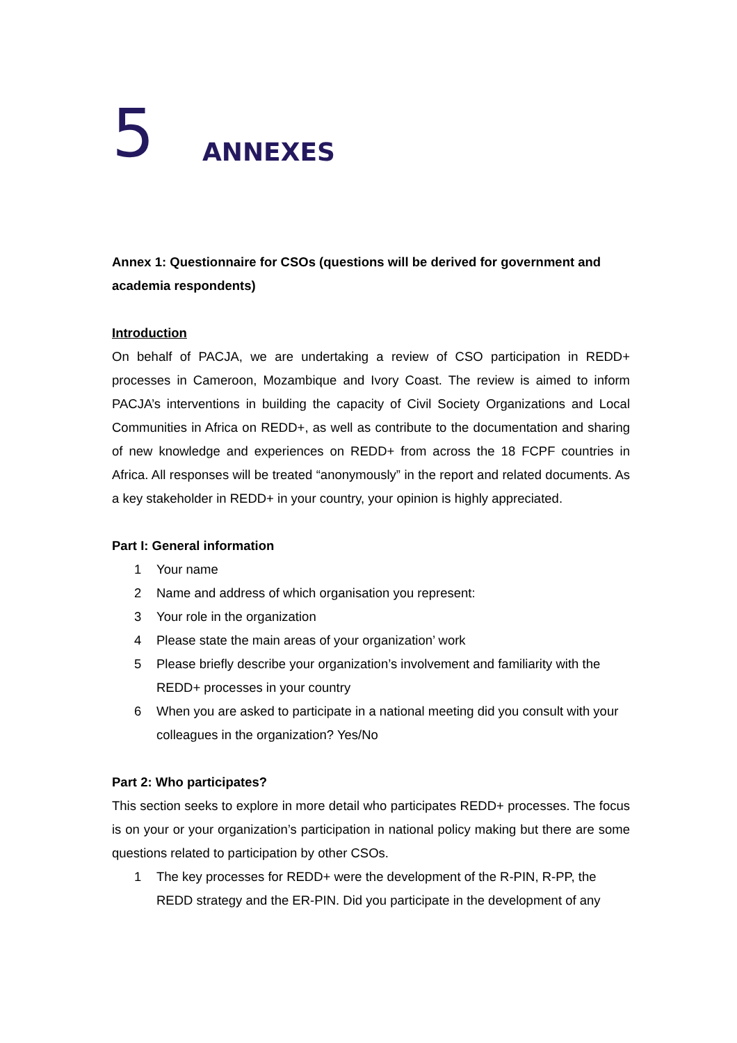5 ANNEXES
Annex 1: Questionnaire for CSOs (questions will be derived for government and academia respondents)
Introduction
On behalf of PACJA, we are undertaking a review of CSO participation in REDD+ processes in Cameroon, Mozambique and Ivory Coast. The review is aimed to inform PACJA’s interventions in building the capacity of Civil Society Organizations and Local Communities in Africa on REDD+, as well as contribute to the documentation and sharing of new knowledge and experiences on REDD+ from across the 18 FCPF countries in Africa. All responses will be treated “anonymously” in the report and related documents. As a key stakeholder in REDD+ in your country, your opinion is highly appreciated.
Part I: General information
1 Your name
2 Name and address of which organisation you represent:
3 Your role in the organization
4 Please state the main areas of your organization’ work
5 Please briefly describe your organization’s involvement and familiarity with the REDD+ processes in your country
6 When you are asked to participate in a national meeting did you consult with your colleagues in the organization? Yes/No
Part 2: Who participates?
This section seeks to explore in more detail who participates REDD+ processes. The focus is on your or your organization’s participation in national policy making but there are some questions related to participation by other CSOs.
1 The key processes for REDD+ were the development of the R-PIN, R-PP, the REDD strategy and the ER-PIN. Did you participate in the development of any